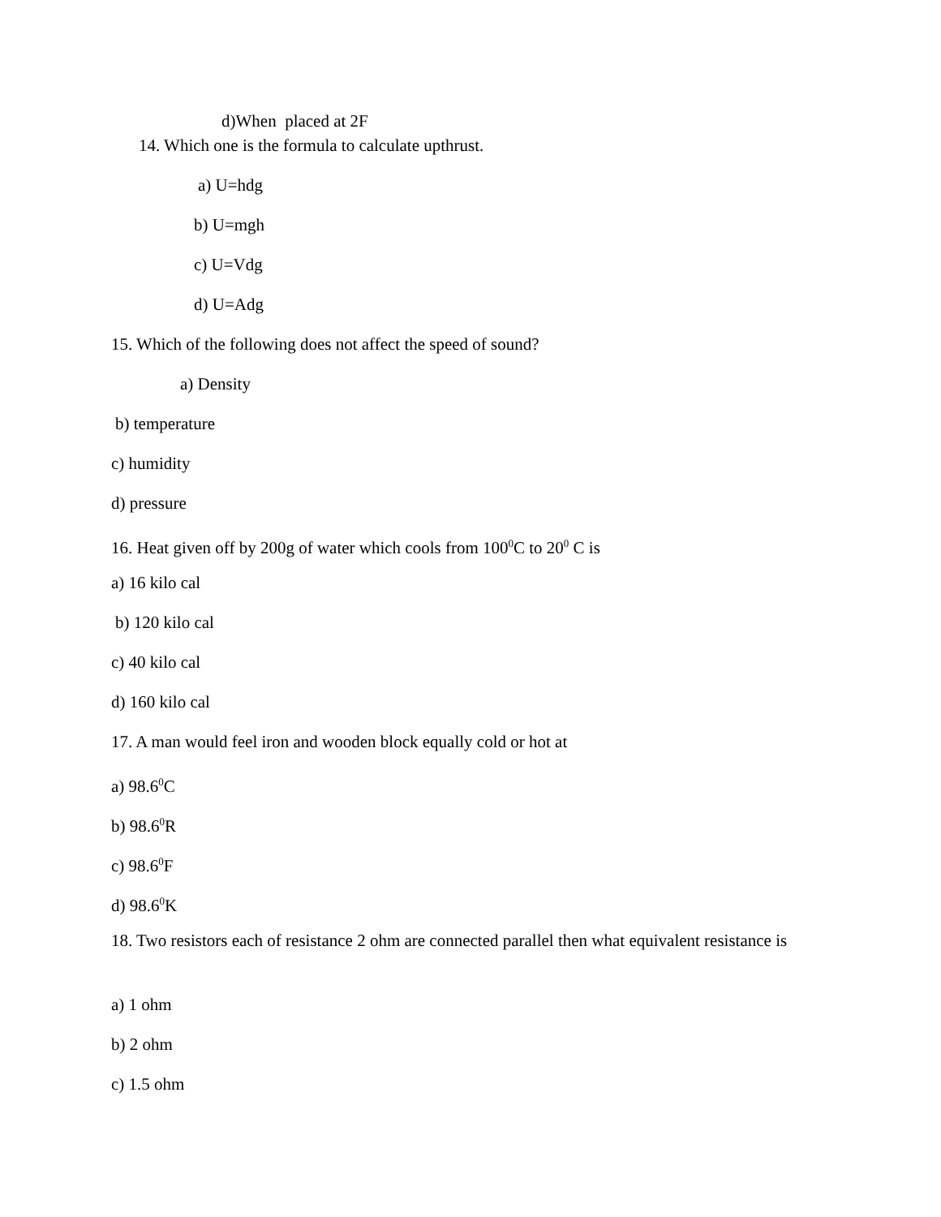d)When placed at 2F
14. Which one is the formula to calculate upthrust.
a) U=hdg
b) U=mgh
c) U=Vdg
d) U=Adg
15. Which of the following does not affect the speed of sound?
a) Density
b) temperature
c) humidity
d) pressure
16. Heat given off by 200g of water which cools from 100<sup>0</sup>C to 20<sup>0</sup> C is
a) 16 kilo cal
b) 120 kilo cal
c) 40 kilo cal
d) 160 kilo cal
17. A man would feel iron and wooden block equally cold or hot at
a) 98.6<sup>0</sup>C
b) 98.6<sup>0</sup>R
c) 98.6<sup>0</sup>F
d) 98.6<sup>0</sup>K
18. Two resistors each of resistance 2 ohm are connected parallel then what equivalent resistance is
a) 1 ohm
b) 2 ohm
c) 1.5 ohm